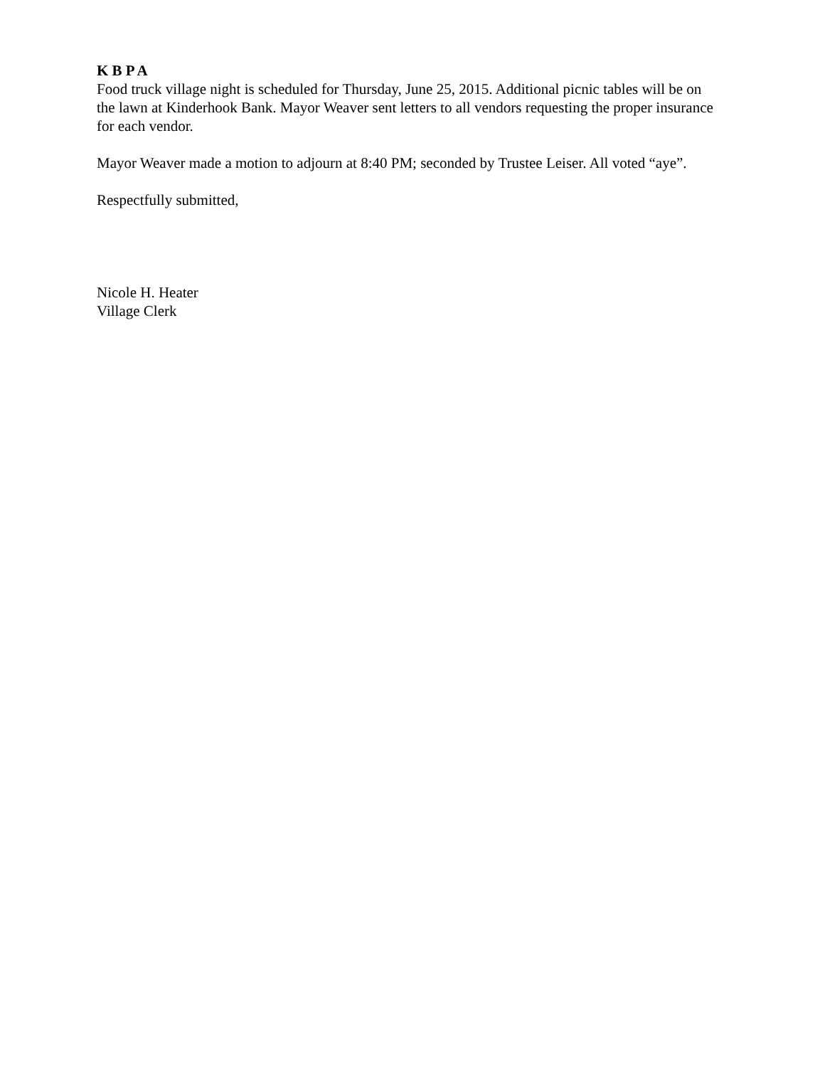K B P A
Food truck village night is scheduled for Thursday, June 25, 2015. Additional picnic tables will be on the lawn at Kinderhook Bank. Mayor Weaver sent letters to all vendors requesting the proper insurance for each vendor.
Mayor Weaver made a motion to adjourn at 8:40 PM; seconded by Trustee Leiser. All voted “aye”.
Respectfully submitted,
Nicole H. Heater
Village Clerk